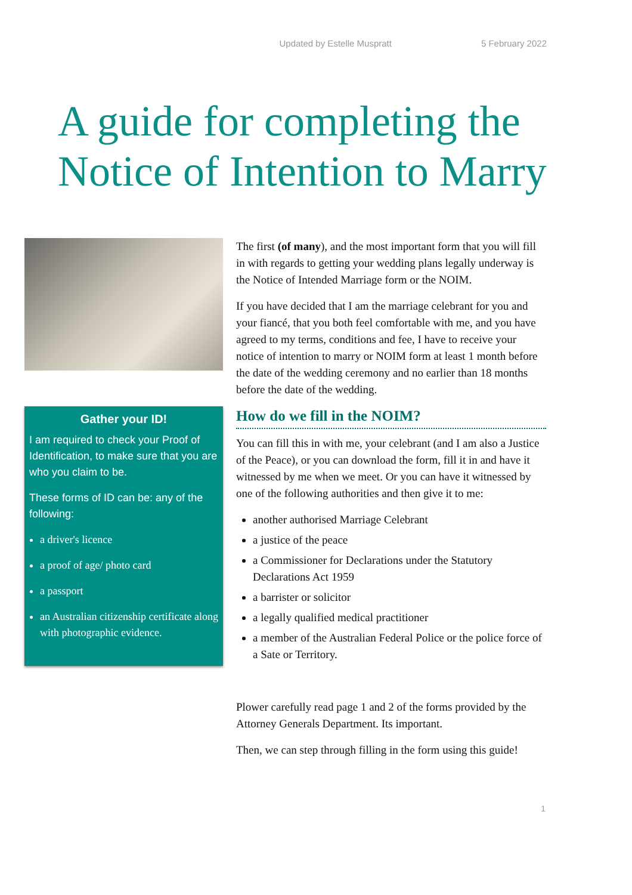Updated by Estelle Muspratt 5 February 2022
A guide for completing the Notice of Intention to Marry
Gather your ID!
I am required to check your Proof of Identification, to make sure that you are who you claim to be.
These forms of ID can be: any of the following:
a driver's licence
a proof of age/ photo card
a passport
an Australian citizenship certificate along with photographic evidence.
The first (of many), and the most important form that you will fill in with regards to getting your wedding plans legally underway is the Notice of Intended Marriage form or the NOIM.
If you have decided that I am the marriage celebrant for you and your fiancé, that you both feel comfortable with me, and you have agreed to my terms, conditions and fee, I have to receive your notice of intention to marry or NOIM form at least 1 month before the date of the wedding ceremony and no earlier than 18 months before the date of the wedding.
How do we fill in the NOIM?
You can fill this in with me, your celebrant (and I am also a Justice of the Peace), or you can download the form, fill it in and have it witnessed by me when we meet. Or you can have it witnessed by one of the following authorities and then give it to me:
another authorised Marriage Celebrant
a justice of the peace
a Commissioner for Declarations under the Statutory Declarations Act 1959
a barrister or solicitor
a legally qualified medical practitioner
a member of the Australian Federal Police or the police force of a Sate or Territory.
Plower carefully read page 1 and 2 of the forms provided by the Attorney Generals Department. Its important.
Then, we can step through filling in the form using this guide!
1